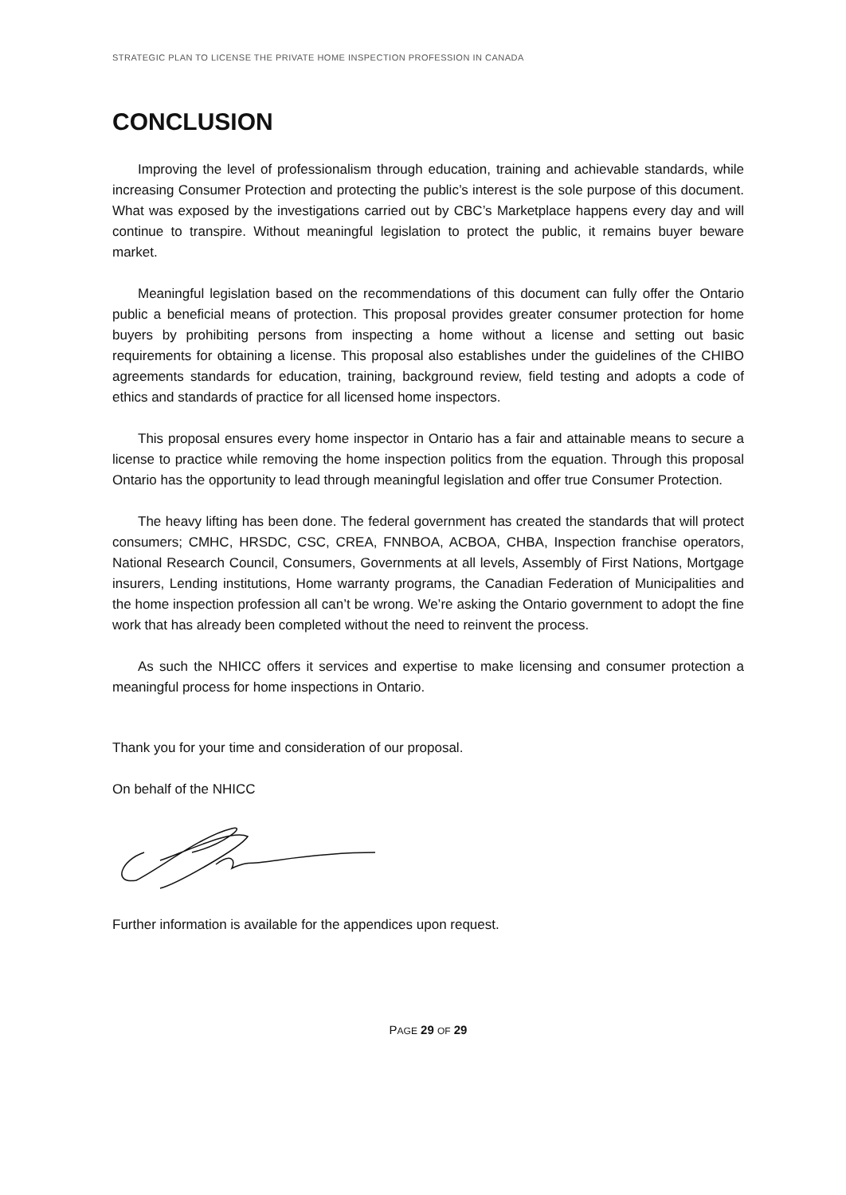STRATEGIC PLAN TO LICENSE THE PRIVATE HOME INSPECTION PROFESSION IN CANADA
CONCLUSION
Improving the level of professionalism through education, training and achievable standards, while increasing Consumer Protection and protecting the public’s interest is the sole purpose of this document. What was exposed by the investigations carried out by CBC’s Marketplace happens every day and will continue to transpire. Without meaningful legislation to protect the public, it remains buyer beware market.
Meaningful legislation based on the recommendations of this document can fully offer the Ontario public a beneficial means of protection. This proposal provides greater consumer protection for home buyers by prohibiting persons from inspecting a home without a license and setting out basic requirements for obtaining a license. This proposal also establishes under the guidelines of the CHIBO agreements standards for education, training, background review, field testing and adopts a code of ethics and standards of practice for all licensed home inspectors.
This proposal ensures every home inspector in Ontario has a fair and attainable means to secure a license to practice while removing the home inspection politics from the equation. Through this proposal Ontario has the opportunity to lead through meaningful legislation and offer true Consumer Protection.
The heavy lifting has been done. The federal government has created the standards that will protect consumers; CMHC, HRSDC, CSC, CREA, FNNBOA, ACBOA, CHBA, Inspection franchise operators, National Research Council, Consumers, Governments at all levels, Assembly of First Nations, Mortgage insurers, Lending institutions, Home warranty programs, the Canadian Federation of Municipalities and the home inspection profession all can’t be wrong. We’re asking the Ontario government to adopt the fine work that has already been completed without the need to reinvent the process.
As such the NHICC offers it services and expertise to make licensing and consumer protection a meaningful process for home inspections in Ontario.
Thank you for your time and consideration of our proposal.
On behalf of the NHICC
Further information is available for the appendices upon request.
PAGE 29 OF 29